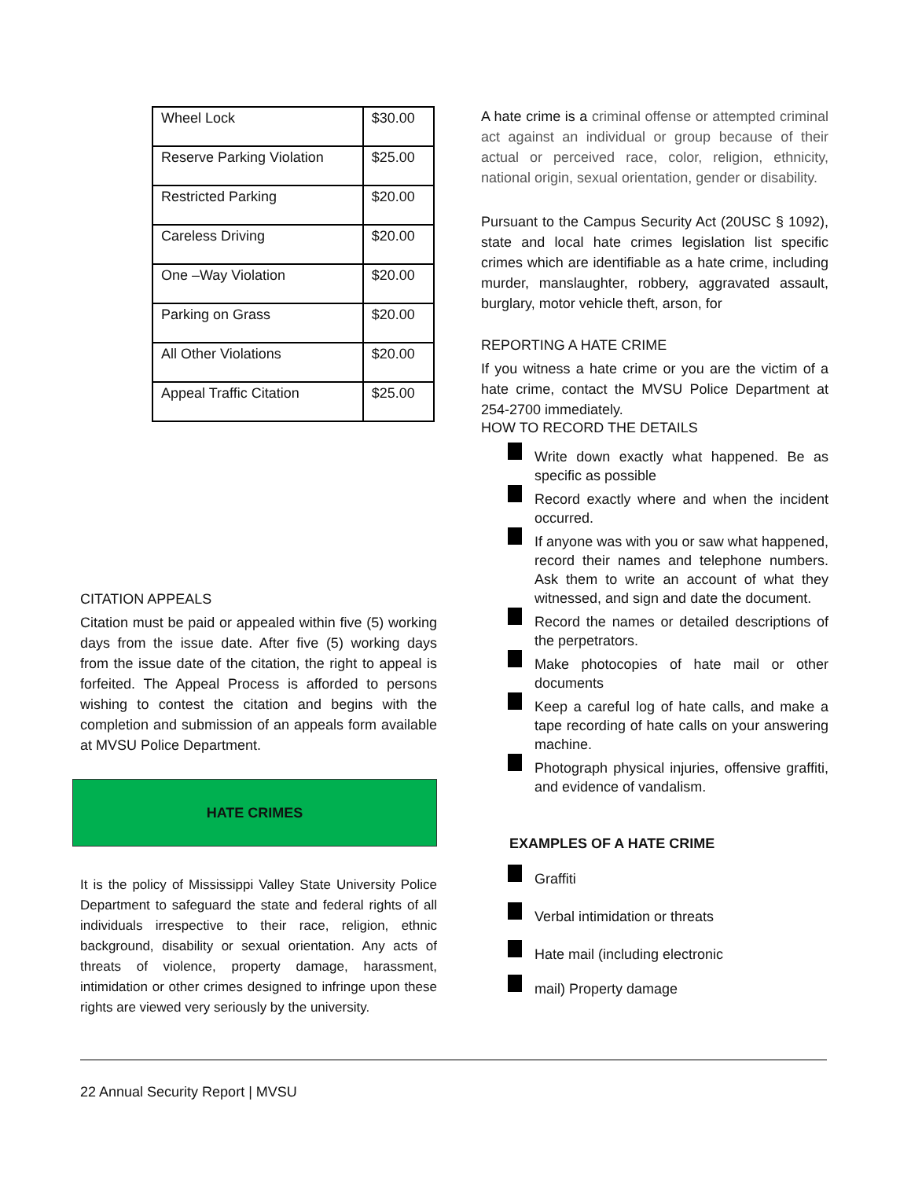| Wheel Lock | $30.00 |
| Reserve Parking Violation | $25.00 |
| Restricted Parking | $20.00 |
| Careless Driving | $20.00 |
| One –Way Violation | $20.00 |
| Parking on Grass | $20.00 |
| All Other Violations | $20.00 |
| Appeal Traffic Citation | $25.00 |
CITATION APPEALS
Citation must be paid or appealed within five (5) working days from the issue date. After five (5) working days from the issue date of the citation, the right to appeal is forfeited. The Appeal Process is afforded to persons wishing to contest the citation and begins with the completion and submission of an appeals form available at MVSU Police Department.
HATE CRIMES
It is the policy of Mississippi Valley State University Police Department to safeguard the state and federal rights of all individuals irrespective to their race, religion, ethnic background, disability or sexual orientation. Any acts of threats of violence, property damage, harassment, intimidation or other crimes designed to infringe upon these rights are viewed very seriously by the university.
A hate crime is a criminal offense or attempted criminal act against an individual or group because of their actual or perceived race, color, religion, ethnicity, national origin, sexual orientation, gender or disability.
Pursuant to the Campus Security Act (20USC § 1092), state and local hate crimes legislation list specific crimes which are identifiable as a hate crime, including murder, manslaughter, robbery, aggravated assault, burglary, motor vehicle theft, arson, for
REPORTING A HATE CRIME
If you witness a hate crime or you are the victim of a hate crime, contact the MVSU Police Department at 254-2700 immediately.
HOW TO RECORD THE DETAILS
Write down exactly what happened. Be as specific as possible
Record exactly where and when the incident occurred.
If anyone was with you or saw what happened, record their names and telephone numbers. Ask them to write an account of what they witnessed, and sign and date the document.
Record the names or detailed descriptions of the perpetrators.
Make photocopies of hate mail or other documents
Keep a careful log of hate calls, and make a tape recording of hate calls on your answering machine.
Photograph physical injuries, offensive graffiti, and evidence of vandalism.
EXAMPLES OF A HATE CRIME
Graffiti
Verbal intimidation or threats
Hate mail (including electronic
mail) Property damage
22 Annual Security Report | MVSU